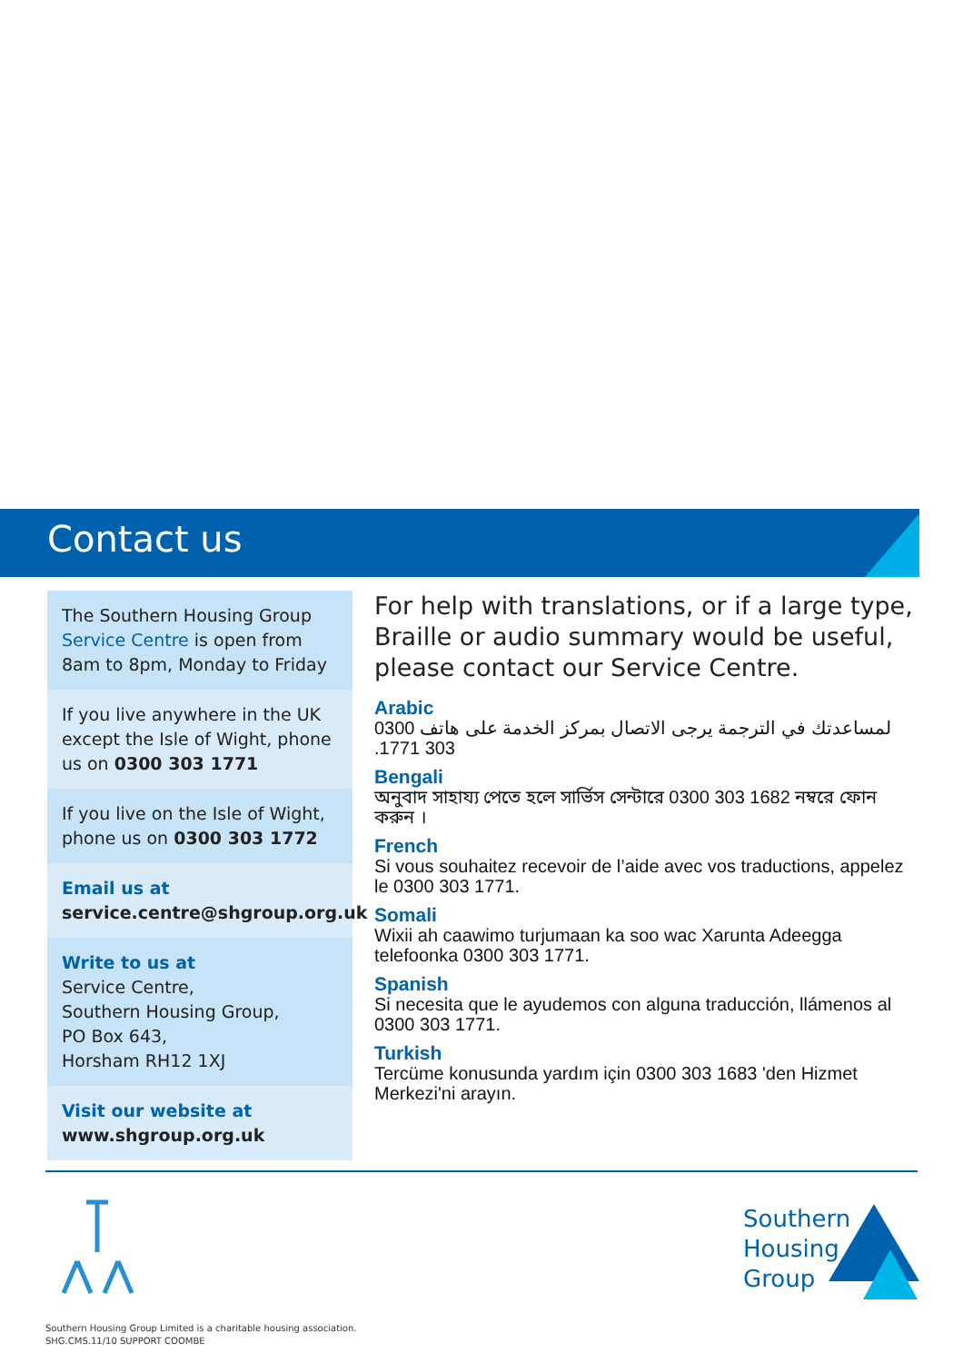Contact us
The Southern Housing Group Service Centre is open from 8am to 8pm, Monday to Friday
If you live anywhere in the UK except the Isle of Wight, phone us on 0300 303 1771
If you live on the Isle of Wight, phone us on 0300 303 1772
Email us at
service.centre@shgroup.org.uk
Write to us at
Service Centre,
Southern Housing Group,
PO Box 643,
Horsham RH12 1XJ
Visit our website at
www.shgroup.org.uk
For help with translations, or if a large type, Braille or audio summary would be useful, please contact our Service Centre.
Arabic
لمساعدتك في الترجمة يرجى الاتصال بمركز الخدمة على هاتف 0300 303 1771.
Bengali
অনুবাদ সাহায্য পেতে হলে সার্ভিস সেন্টারে 0300 303 1682 নম্বরে ফোন করুন ।
French
Si vous souhaitez recevoir de l’aide avec vos traductions, appelez le 0300 303 1771.
Somali
Wixii ah caawimo turjumaan ka soo wac Xarunta Adeegga telefoonka 0300 303 1771.
Spanish
Si necesita que le ayudemos con alguna traducción, llámenos al 0300 303 1771.
Turkish
Tercüme konusunda yardım için 0300 303 1683 'den Hizmet Merkezi'ni arayın.
Southern
Housing
Group
Southern Housing Group Limited is a charitable housing association.
SHG.CMS.11/10 SUPPORT COOMBE